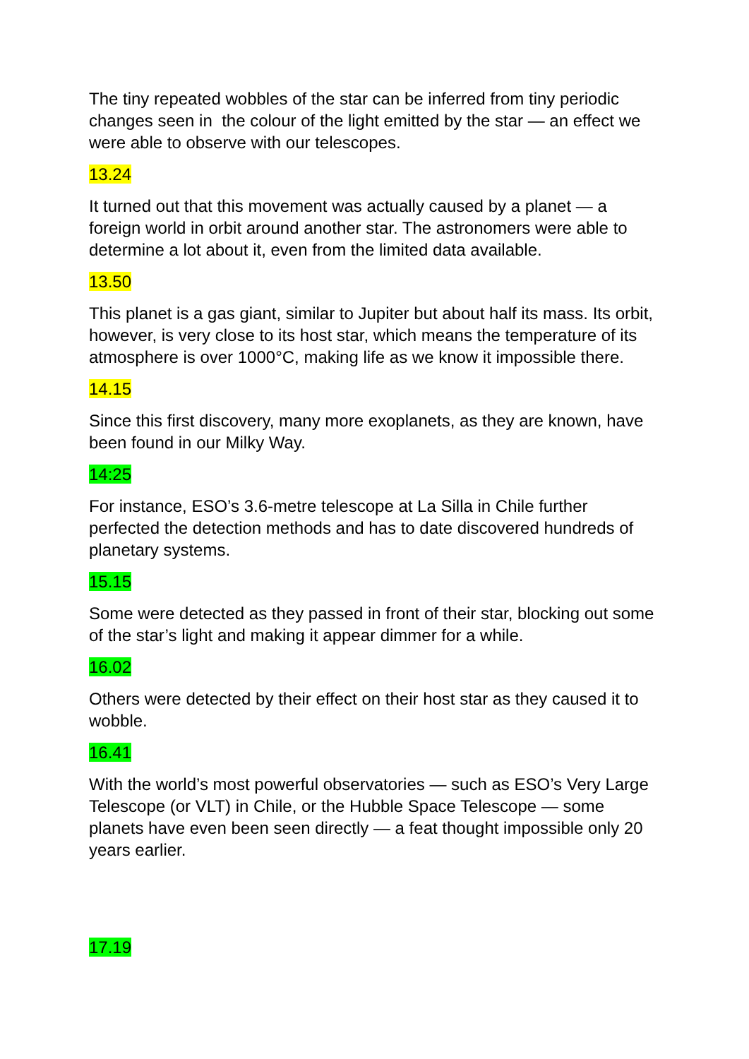The tiny repeated wobbles of the star can be inferred from tiny periodic changes seen in the colour of the light emitted by the star — an effect we were able to observe with our telescopes.
13.24
It turned out that this movement was actually caused by a planet — a foreign world in orbit around another star. The astronomers were able to determine a lot about it, even from the limited data available.
13.50
This planet is a gas giant, similar to Jupiter but about half its mass. Its orbit, however, is very close to its host star, which means the temperature of its atmosphere is over 1000°C, making life as we know it impossible there.
14.15
Since this first discovery, many more exoplanets, as they are known, have been found in our Milky Way.
14:25
For instance, ESO’s 3.6-metre telescope at La Silla in Chile further perfected the detection methods and has to date discovered hundreds of planetary systems.
15.15
Some were detected as they passed in front of their star, blocking out some of the star’s light and making it appear dimmer for a while.
16.02
Others were detected by their effect on their host star as they caused it to wobble.
16.41
With the world’s most powerful observatories — such as ESO’s Very Large Telescope (or VLT) in Chile, or the Hubble Space Telescope — some planets have even been seen directly — a feat thought impossible only 20 years earlier.
17.19